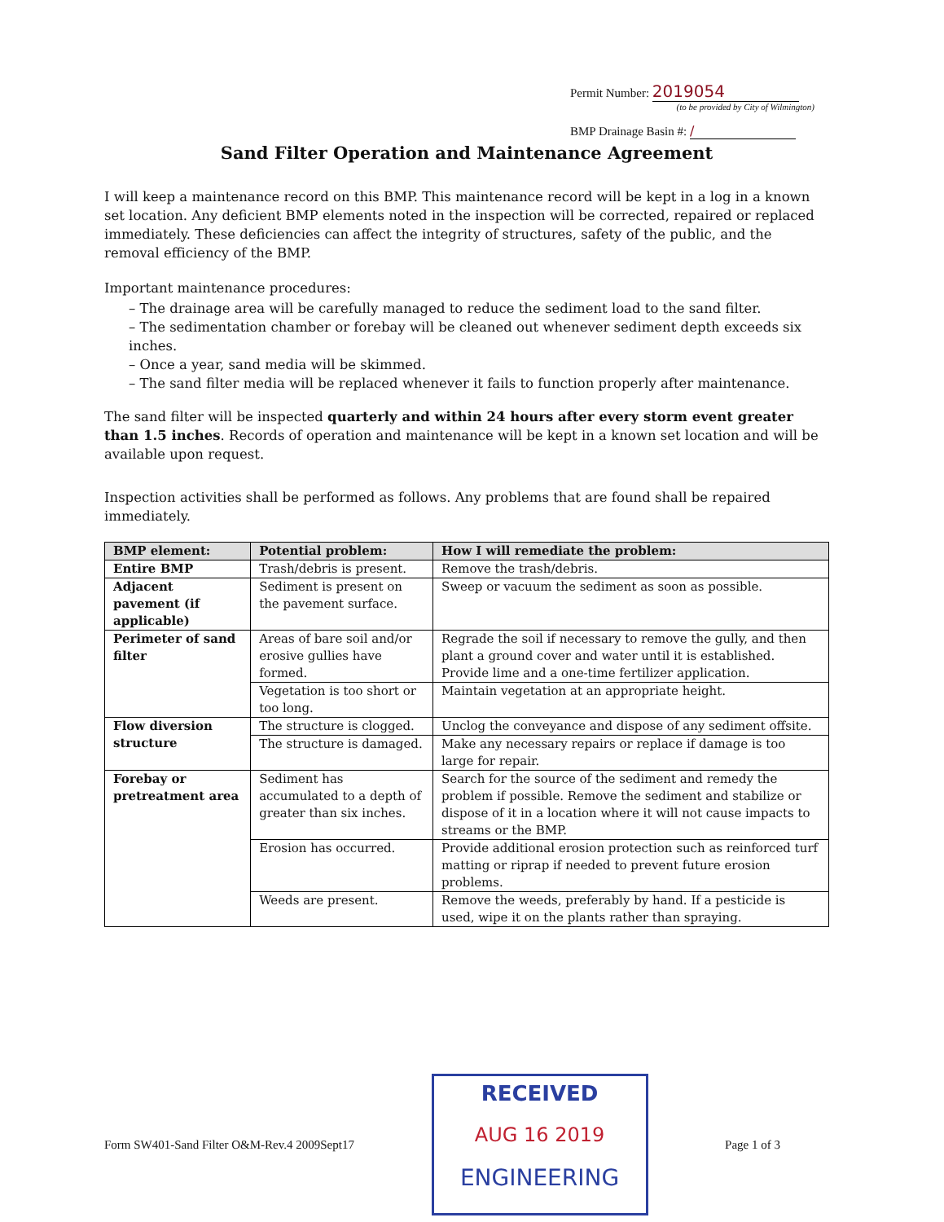Permit Number: 2019054
(to be provided by City of Wilmington)
BMP Drainage Basin #: /
Sand Filter Operation and Maintenance Agreement
I will keep a maintenance record on this BMP. This maintenance record will be kept in a log in a known set location. Any deficient BMP elements noted in the inspection will be corrected, repaired or replaced immediately. These deficiencies can affect the integrity of structures, safety of the public, and the removal efficiency of the BMP.
Important maintenance procedures:
– The drainage area will be carefully managed to reduce the sediment load to the sand filter.
– The sedimentation chamber or forebay will be cleaned out whenever sediment depth exceeds six inches.
– Once a year, sand media will be skimmed.
– The sand filter media will be replaced whenever it fails to function properly after maintenance.
The sand filter will be inspected quarterly and within 24 hours after every storm event greater than 1.5 inches. Records of operation and maintenance will be kept in a known set location and will be available upon request.
Inspection activities shall be performed as follows. Any problems that are found shall be repaired immediately.
| BMP element: | Potential problem: | How I will remediate the problem: |
| --- | --- | --- |
| Entire BMP | Trash/debris is present. | Remove the trash/debris. |
| Adjacent pavement (if applicable) | Sediment is present on the pavement surface. | Sweep or vacuum the sediment as soon as possible. |
| Perimeter of sand filter | Areas of bare soil and/or erosive gullies have formed. | Regrade the soil if necessary to remove the gully, and then plant a ground cover and water until it is established. Provide lime and a one-time fertilizer application. |
| | Vegetation is too short or too long. | Maintain vegetation at an appropriate height. |
| Flow diversion structure | The structure is clogged. | Unclog the conveyance and dispose of any sediment offsite. |
| | The structure is damaged. | Make any necessary repairs or replace if damage is too large for repair. |
| Forebay or pretreatment area | Sediment has accumulated to a depth of greater than six inches. | Search for the source of the sediment and remedy the problem if possible. Remove the sediment and stabilize or dispose of it in a location where it will not cause impacts to streams or the BMP. |
| | Erosion has occurred. | Provide additional erosion protection such as reinforced turf matting or riprap if needed to prevent future erosion problems. |
| | Weeds are present. | Remove the weeds, preferably by hand. If a pesticide is used, wipe it on the plants rather than spraying. |
Form SW401-Sand Filter O&M-Rev.4 2009Sept17
RECEIVED
AUG 16 2019
ENGINEERING
Page 1 of 3